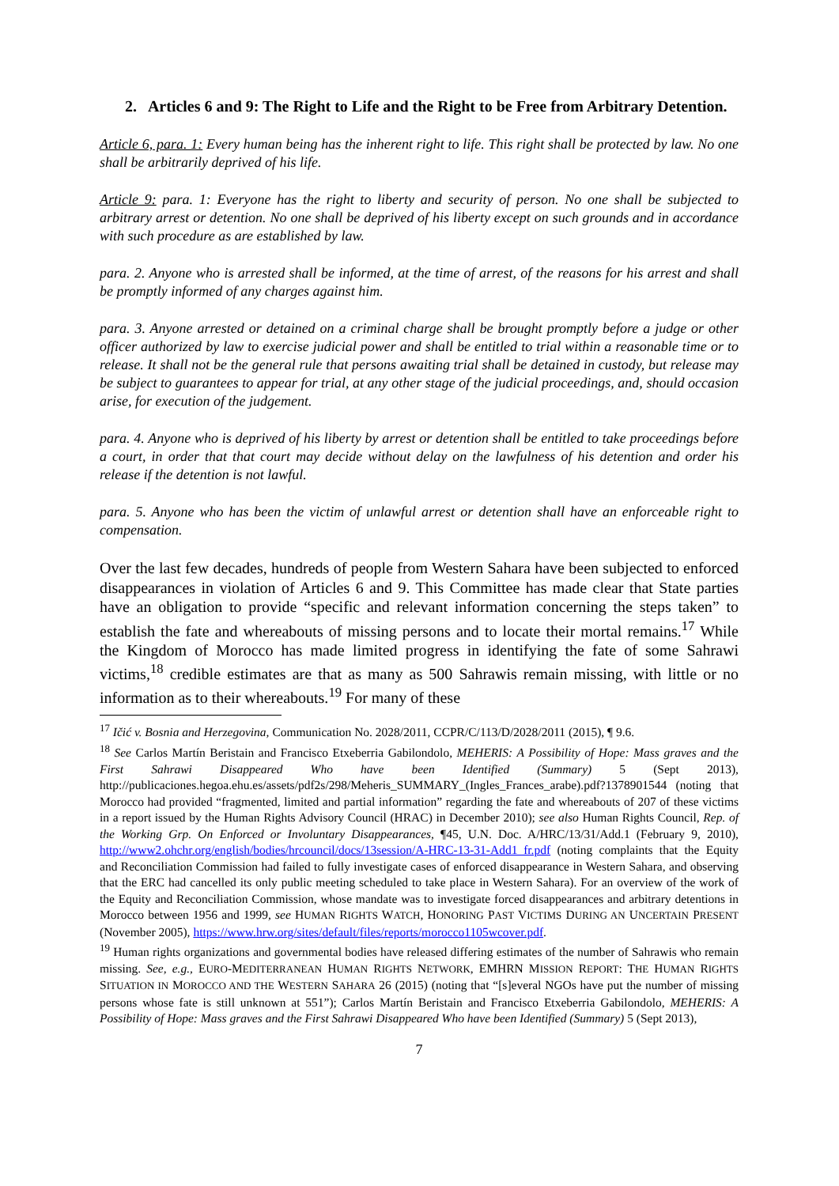2. Articles 6 and 9: The Right to Life and the Right to be Free from Arbitrary Detention.
Article 6, para. 1: Every human being has the inherent right to life. This right shall be protected by law. No one shall be arbitrarily deprived of his life.
Article 9: para. 1: Everyone has the right to liberty and security of person. No one shall be subjected to arbitrary arrest or detention. No one shall be deprived of his liberty except on such grounds and in accordance with such procedure as are established by law.
para. 2. Anyone who is arrested shall be informed, at the time of arrest, of the reasons for his arrest and shall be promptly informed of any charges against him.
para. 3. Anyone arrested or detained on a criminal charge shall be brought promptly before a judge or other officer authorized by law to exercise judicial power and shall be entitled to trial within a reasonable time or to release. It shall not be the general rule that persons awaiting trial shall be detained in custody, but release may be subject to guarantees to appear for trial, at any other stage of the judicial proceedings, and, should occasion arise, for execution of the judgement.
para. 4. Anyone who is deprived of his liberty by arrest or detention shall be entitled to take proceedings before a court, in order that that court may decide without delay on the lawfulness of his detention and order his release if the detention is not lawful.
para. 5. Anyone who has been the victim of unlawful arrest or detention shall have an enforceable right to compensation.
Over the last few decades, hundreds of people from Western Sahara have been subjected to enforced disappearances in violation of Articles 6 and 9. This Committee has made clear that State parties have an obligation to provide “specific and relevant information concerning the steps taken” to establish the fate and whereabouts of missing persons and to locate their mortal remains.<sup>17</sup> While the Kingdom of Morocco has made limited progress in identifying the fate of some Sahrawi victims,<sup>18</sup> credible estimates are that as many as 500 Sahrawis remain missing, with little or no information as to their whereabouts.<sup>19</sup> For many of these
<sup>17</sup> Ičić v. Bosnia and Herzegovina, Communication No. 2028/2011, CCPR/C/113/D/2028/2011 (2015), ¶ 9.6.
<sup>18</sup> See Carlos Martín Beristain and Francisco Etxeberria Gabilondolo, MEHERIS: A Possibility of Hope: Mass graves and the First Sahrawi Disappeared Who have been Identified (Summary) 5 (Sept 2013), http://publicaciones.hegoa.ehu.es/assets/pdf2s/298/Meheris_SUMMARY_(Ingles_Frances_arabe).pdf?1378901544 (noting that Morocco had provided “fragmented, limited and partial information” regarding the fate and whereabouts of 207 of these victims in a report issued by the Human Rights Advisory Council (HRAC) in December 2010); see also Human Rights Council, Rep. of the Working Grp. On Enforced or Involuntary Disappearances, ¶45, U.N. Doc. A/HRC/13/31/Add.1 (February 9, 2010), http://www2.ohchr.org/english/bodies/hrcouncil/docs/13session/A-HRC-13-31-Add1_fr.pdf (noting complaints that the Equity and Reconciliation Commission had failed to fully investigate cases of enforced disappearance in Western Sahara, and observing that the ERC had cancelled its only public meeting scheduled to take place in Western Sahara). For an overview of the work of the Equity and Reconciliation Commission, whose mandate was to investigate forced disappearances and arbitrary detentions in Morocco between 1956 and 1999, see HUMAN RIGHTS WATCH, HONORING PAST VICTIMS DURING AN UNCERTAIN PRESENT (November 2005), https://www.hrw.org/sites/default/files/reports/morocco1105wcover.pdf.
<sup>19</sup> Human rights organizations and governmental bodies have released differing estimates of the number of Sahrawis who remain missing. See, e.g., EURO-MEDITERRANEAN HUMAN RIGHTS NETWORK, EMHRN MISSION REPORT: THE HUMAN RIGHTS SITUATION IN MOROCCO AND THE WESTERN SAHARA 26 (2015) (noting that “[s]everal NGOs have put the number of missing persons whose fate is still unknown at 551”); Carlos Martín Beristain and Francisco Etxeberria Gabilondolo, MEHERIS: A Possibility of Hope: Mass graves and the First Sahrawi Disappeared Who have been Identified (Summary) 5 (Sept 2013),
7